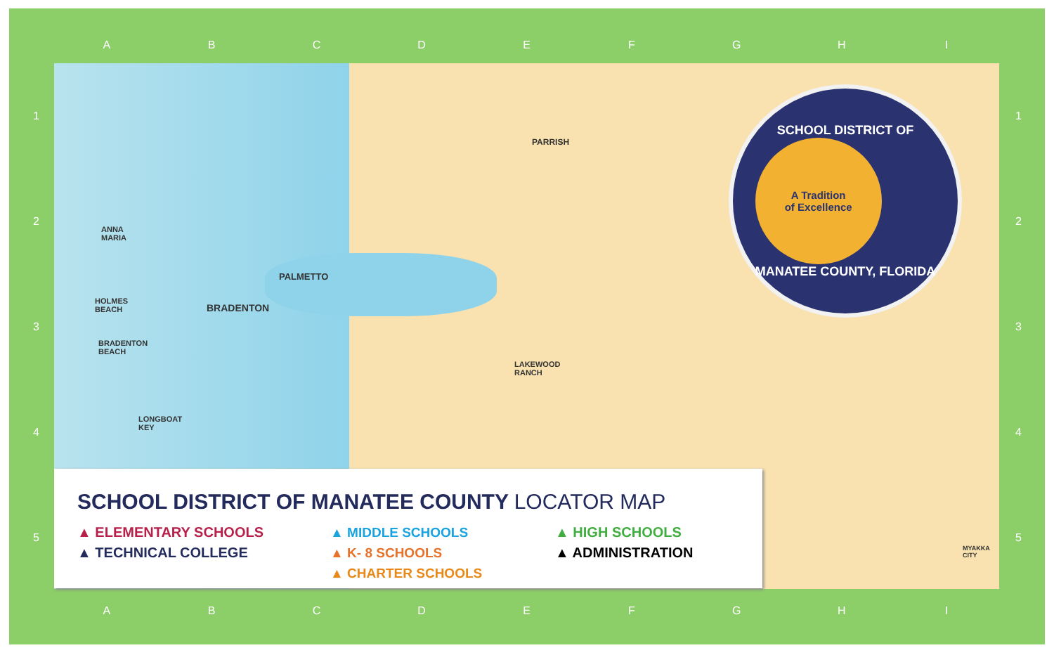ABCDEFGHI
12345 12345
PARRISH
PALMETTO
BRADENTON
LAKEWOOD
RANCH
ANNA
MARIA
HOLMES
BEACH
BRADENTON
BEACH
LONGBOAT
KEY
MYAKKA
CITY
SCHOOL DISTRICT OF
A Tradition
of Excellence
MANATEE COUNTY, FLORIDA
SCHOOL DISTRICT OF MANATEE COUNTY LOCATOR MAP
▲ ELEMENTARY SCHOOLS
▲ TECHNICAL COLLEGE
▲ MIDDLE SCHOOLS
▲ K- 8 SCHOOLS
▲ CHARTER SCHOOLS
▲ HIGH SCHOOLS
▲ ADMINISTRATION
ABCDEFGHI